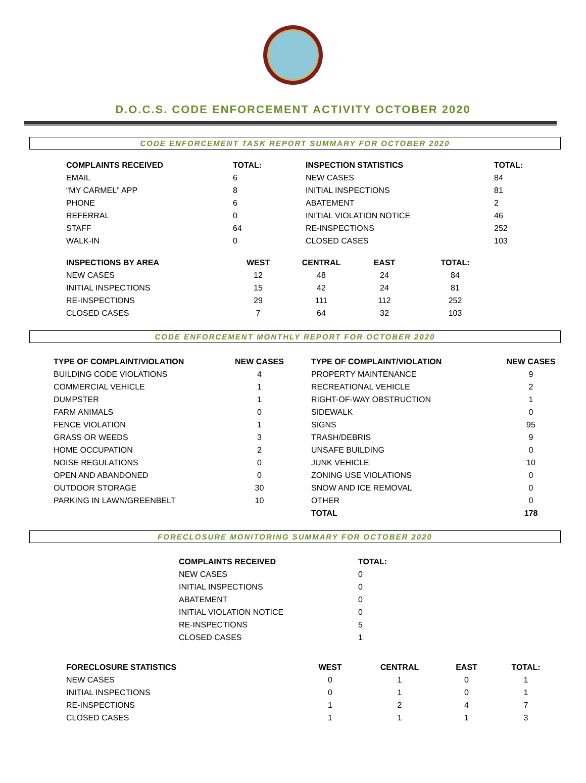D.O.C.S. CODE ENFORCEMENT ACTIVITY OCTOBER 2020
CODE ENFORCEMENT TASK REPORT SUMMARY FOR OCTOBER 2020
| COMPLAINTS RECEIVED | TOTAL: | INSPECTION STATISTICS | TOTAL: |
| --- | --- | --- | --- |
| EMAIL | 6 | NEW CASES | 84 |
| “MY CARMEL” APP | 8 | INITIAL INSPECTIONS | 81 |
| PHONE | 6 | ABATEMENT | 2 |
| REFERRAL | 0 | INITIAL VIOLATION NOTICE | 46 |
| STAFF | 64 | RE-INSPECTIONS | 252 |
| WALK-IN | 0 | CLOSED CASES | 103 |
| INSPECTIONS BY AREA | WEST | CENTRAL | EAST | TOTAL: |
| --- | --- | --- | --- | --- |
| NEW CASES | 12 | 48 | 24 | 84 |
| INITIAL INSPECTIONS | 15 | 42 | 24 | 81 |
| RE-INSPECTIONS | 29 | 111 | 112 | 252 |
| CLOSED CASES | 7 | 64 | 32 | 103 |
CODE ENFORCEMENT MONTHLY REPORT FOR OCTOBER 2020
| TYPE OF COMPLAINT/VIOLATION | NEW CASES | | TYPE OF COMPLAINT/VIOLATION | NEW CASES |
| --- | --- | --- | --- | --- |
| BUILDING CODE VIOLATIONS | 4 | | PROPERTY MAINTENANCE | 9 |
| COMMERCIAL VEHICLE | 1 | | RECREATIONAL VEHICLE | 2 |
| DUMPSTER | 1 | | RIGHT-OF-WAY OBSTRUCTION | 1 |
| FARM ANIMALS | 0 | | SIDEWALK | 0 |
| FENCE VIOLATION | 1 | | SIGNS | 95 |
| GRASS OR WEEDS | 3 | | TRASH/DEBRIS | 9 |
| HOME OCCUPATION | 2 | | UNSAFE BUILDING | 0 |
| NOISE REGULATIONS | 0 | | JUNK VEHICLE | 10 |
| OPEN AND ABANDONED | 0 | | ZONING USE VIOLATIONS | 0 |
| OUTDOOR STORAGE | 30 | | SNOW AND ICE REMOVAL | 0 |
| PARKING IN LAWN/GREENBELT | 10 | | OTHER | 0 |
| | | | TOTAL | 178 |
FORECLOSURE MONITORING SUMMARY FOR OCTOBER 2020
| COMPLAINTS RECEIVED | TOTAL: |
| --- | --- |
| NEW CASES | 0 |
| INITIAL INSPECTIONS | 0 |
| ABATEMENT | 0 |
| INITIAL VIOLATION NOTICE | 0 |
| RE-INSPECTIONS | 5 |
| CLOSED CASES | 1 |
| FORECLOSURE STATISTICS | WEST | CENTRAL | EAST | TOTAL: |
| --- | --- | --- | --- | --- |
| NEW CASES | 0 | 1 | 0 | 1 |
| INITIAL INSPECTIONS | 0 | 1 | 0 | 1 |
| RE-INSPECTIONS | 1 | 2 | 4 | 7 |
| CLOSED CASES | 1 | 1 | 1 | 3 |